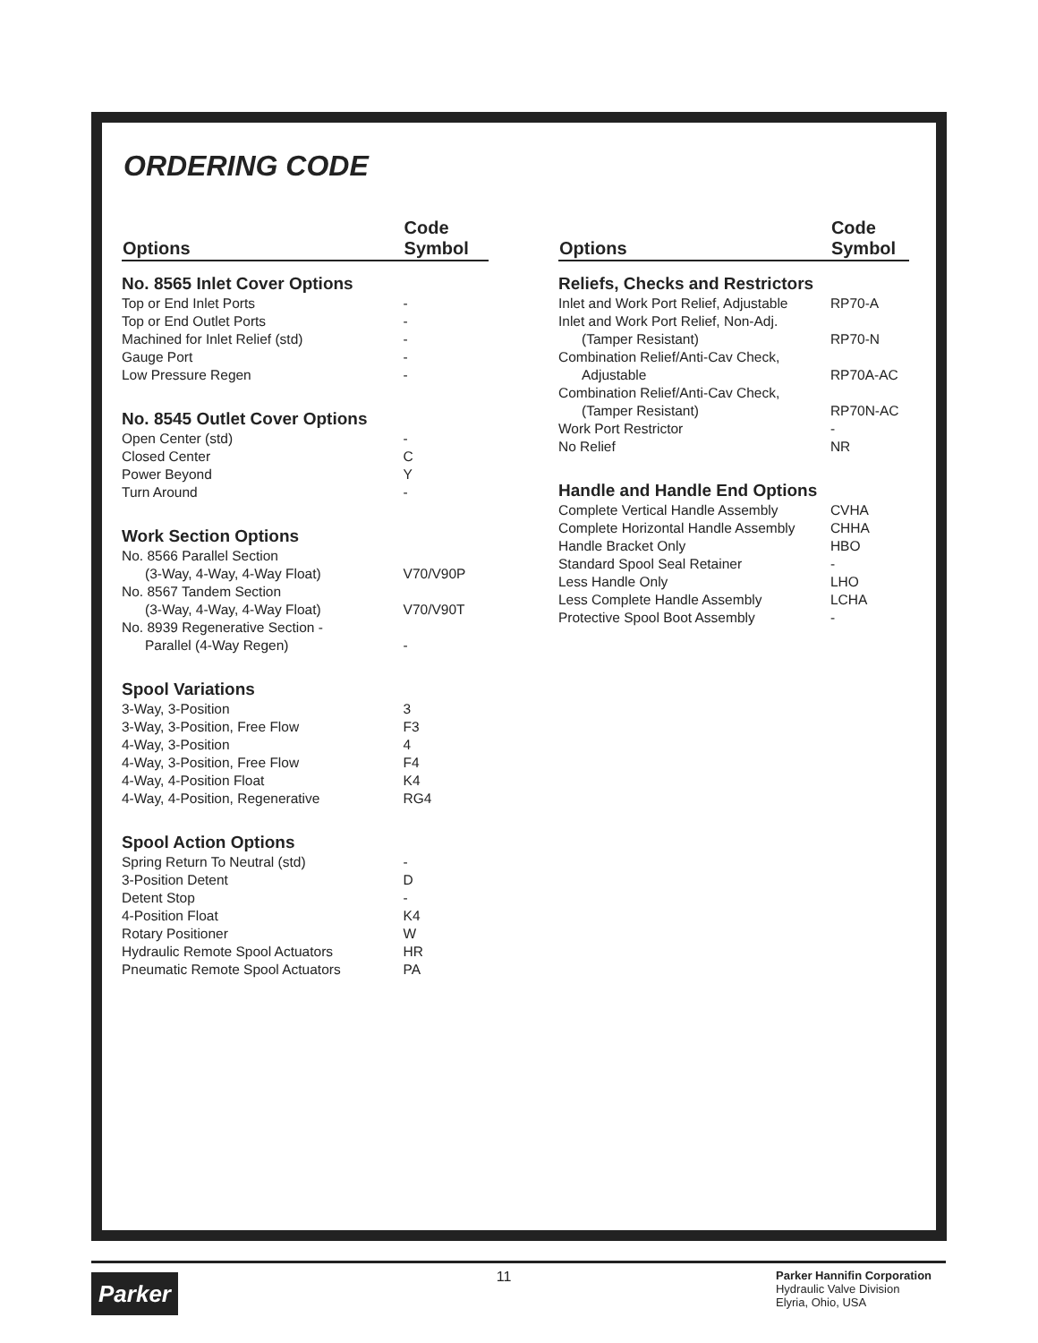ORDERING CODE
| Options | Code Symbol |
| --- | --- |
| No. 8565 Inlet Cover Options | |
| Top or End Inlet Ports | - |
| Top or End Outlet Ports | - |
| Machined for Inlet Relief (std) | - |
| Gauge Port | - |
| Low Pressure Regen | - |
| No. 8545 Outlet Cover Options | |
| Open Center (std) | - |
| Closed Center | C |
| Power Beyond | Y |
| Turn Around | - |
| Work Section Options | |
| No. 8566 Parallel Section | |
| (3-Way, 4-Way, 4-Way Float) | V70/V90P |
| No. 8567 Tandem Section | |
| (3-Way, 4-Way, 4-Way Float) | V70/V90T |
| No. 8939 Regenerative Section - | |
| Parallel (4-Way Regen) | - |
| Spool Variations | |
| 3-Way, 3-Position | 3 |
| 3-Way, 3-Position, Free Flow | F3 |
| 4-Way, 3-Position | 4 |
| 4-Way, 3-Position, Free Flow | F4 |
| 4-Way, 4-Position Float | K4 |
| 4-Way, 4-Position, Regenerative | RG4 |
| Spool Action Options | |
| Spring Return To Neutral (std) | - |
| 3-Position Detent | D |
| Detent Stop | - |
| 4-Position Float | K4 |
| Rotary Positioner | W |
| Hydraulic Remote Spool Actuators | HR |
| Pneumatic Remote Spool Actuators | PA |
| Options | Code Symbol |
| --- | --- |
| Reliefs, Checks and Restrictors | |
| Inlet and Work Port Relief, Adjustable | RP70-A |
| Inlet and Work Port Relief, Non-Adj. | |
| (Tamper Resistant) | RP70-N |
| Combination Relief/Anti-Cav Check, | |
| Adjustable | RP70A-AC |
| Combination Relief/Anti-Cav Check, | |
| (Tamper Resistant) | RP70N-AC |
| Work Port Restrictor | - |
| No Relief | NR |
| Handle and Handle End Options | |
| Complete Vertical Handle Assembly | CVHA |
| Complete Horizontal Handle Assembly | CHHA |
| Handle Bracket Only | HBO |
| Standard Spool Seal Retainer | - |
| Less Handle Only | LHO |
| Less Complete Handle Assembly | LCHA |
| Protective Spool Boot Assembly | - |
Parker
11
Parker Hannifin Corporation
Hydraulic Valve Division
Elyria, Ohio, USA